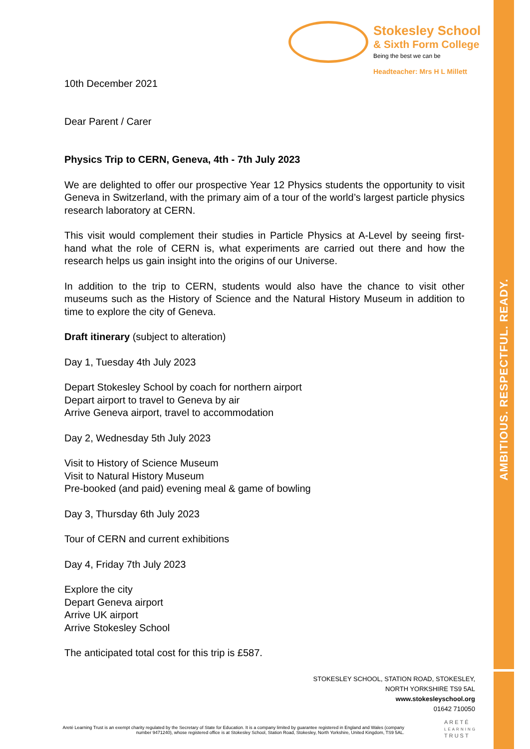AMBITIOUS. RESPECTFUL. READY.
Stokesley School
& Sixth Form College
Being the best we can be
Headteacher: Mrs H L Millett
10th December 2021
Dear Parent / Carer
Physics Trip to CERN, Geneva, 4th - 7th July 2023
We are delighted to offer our prospective Year 12 Physics students the opportunity to visit Geneva in Switzerland, with the primary aim of a tour of the world’s largest particle physics research laboratory at CERN.
This visit would complement their studies in Particle Physics at A-Level by seeing first-hand what the role of CERN is, what experiments are carried out there and how the research helps us gain insight into the origins of our Universe.
In addition to the trip to CERN, students would also have the chance to visit other museums such as the History of Science and the Natural History Museum in addition to time to explore the city of Geneva.
Draft itinerary (subject to alteration)
Day 1, Tuesday 4th July 2023
Depart Stokesley School by coach for northern airport
Depart airport to travel to Geneva by air
Arrive Geneva airport, travel to accommodation
Day 2, Wednesday 5th July 2023
Visit to History of Science Museum
Visit to Natural History Museum
Pre-booked (and paid) evening meal & game of bowling
Day 3, Thursday 6th July 2023
Tour of CERN and current exhibitions
Day 4, Friday 7th July 2023
Explore the city
Depart Geneva airport
Arrive UK airport
Arrive Stokesley School
The anticipated total cost for this trip is £587.
STOKESLEY SCHOOL, STATION ROAD, STOKESLEY,
NORTH YORKSHIRE TS9 5AL
www.stokesleyschool.org
01642 710050
Areté Learning Trust is an exempt charity regulated by the Secretary of State for Education. It is a company limited by guarantee registered in England and Wales (company number 9471240), whose registered office is at Stokesley School, Station Road, Stokesley, North Yorkshire, United Kingdom, TS9 5AL.
ARETÉ
LEARNING
TRUST